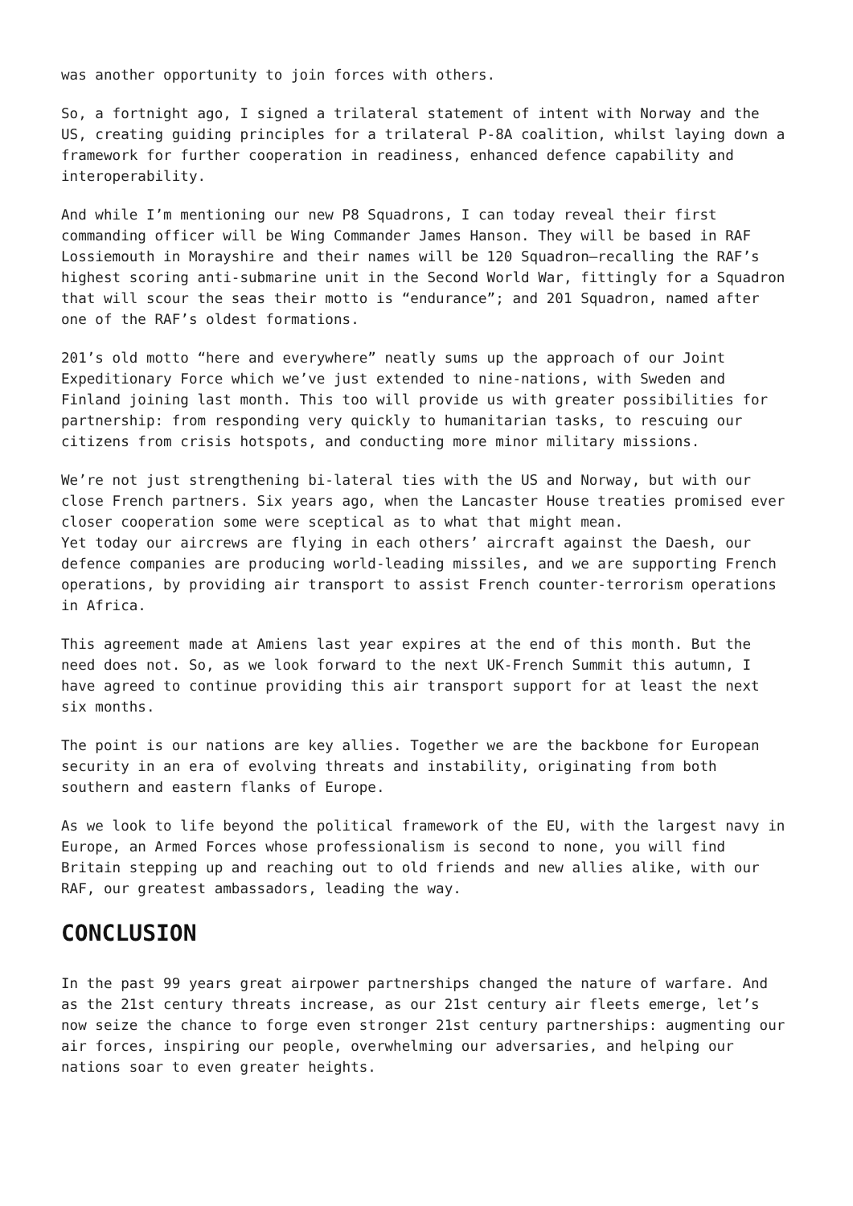was another opportunity to join forces with others.
So, a fortnight ago, I signed a trilateral statement of intent with Norway and the US, creating guiding principles for a trilateral P-8A coalition, whilst laying down a framework for further cooperation in readiness, enhanced defence capability and interoperability.
And while I’m mentioning our new P8 Squadrons, I can today reveal their first commanding officer will be Wing Commander James Hanson. They will be based in RAF Lossiemouth in Morayshire and their names will be 120 Squadron–recalling the RAF’s highest scoring anti-submarine unit in the Second World War, fittingly for a Squadron that will scour the seas their motto is “endurance”; and 201 Squadron, named after one of the RAF’s oldest formations.
201’s old motto “here and everywhere” neatly sums up the approach of our Joint Expeditionary Force which we’ve just extended to nine-nations, with Sweden and Finland joining last month. This too will provide us with greater possibilities for partnership: from responding very quickly to humanitarian tasks, to rescuing our citizens from crisis hotspots, and conducting more minor military missions.
We’re not just strengthening bi-lateral ties with the US and Norway, but with our close French partners. Six years ago, when the Lancaster House treaties promised ever closer cooperation some were sceptical as to what that might mean.
Yet today our aircrews are flying in each others’ aircraft against the Daesh, our defence companies are producing world-leading missiles, and we are supporting French operations, by providing air transport to assist French counter-terrorism operations in Africa.
This agreement made at Amiens last year expires at the end of this month. But the need does not. So, as we look forward to the next UK-French Summit this autumn, I have agreed to continue providing this air transport support for at least the next six months.
The point is our nations are key allies. Together we are the backbone for European security in an era of evolving threats and instability, originating from both southern and eastern flanks of Europe.
As we look to life beyond the political framework of the EU, with the largest navy in Europe, an Armed Forces whose professionalism is second to none, you will find Britain stepping up and reaching out to old friends and new allies alike, with our RAF, our greatest ambassadors, leading the way.
CONCLUSION
In the past 99 years great airpower partnerships changed the nature of warfare. And as the 21st century threats increase, as our 21st century air fleets emerge, let’s now seize the chance to forge even stronger 21st century partnerships: augmenting our air forces, inspiring our people, overwhelming our adversaries, and helping our nations soar to even greater heights.